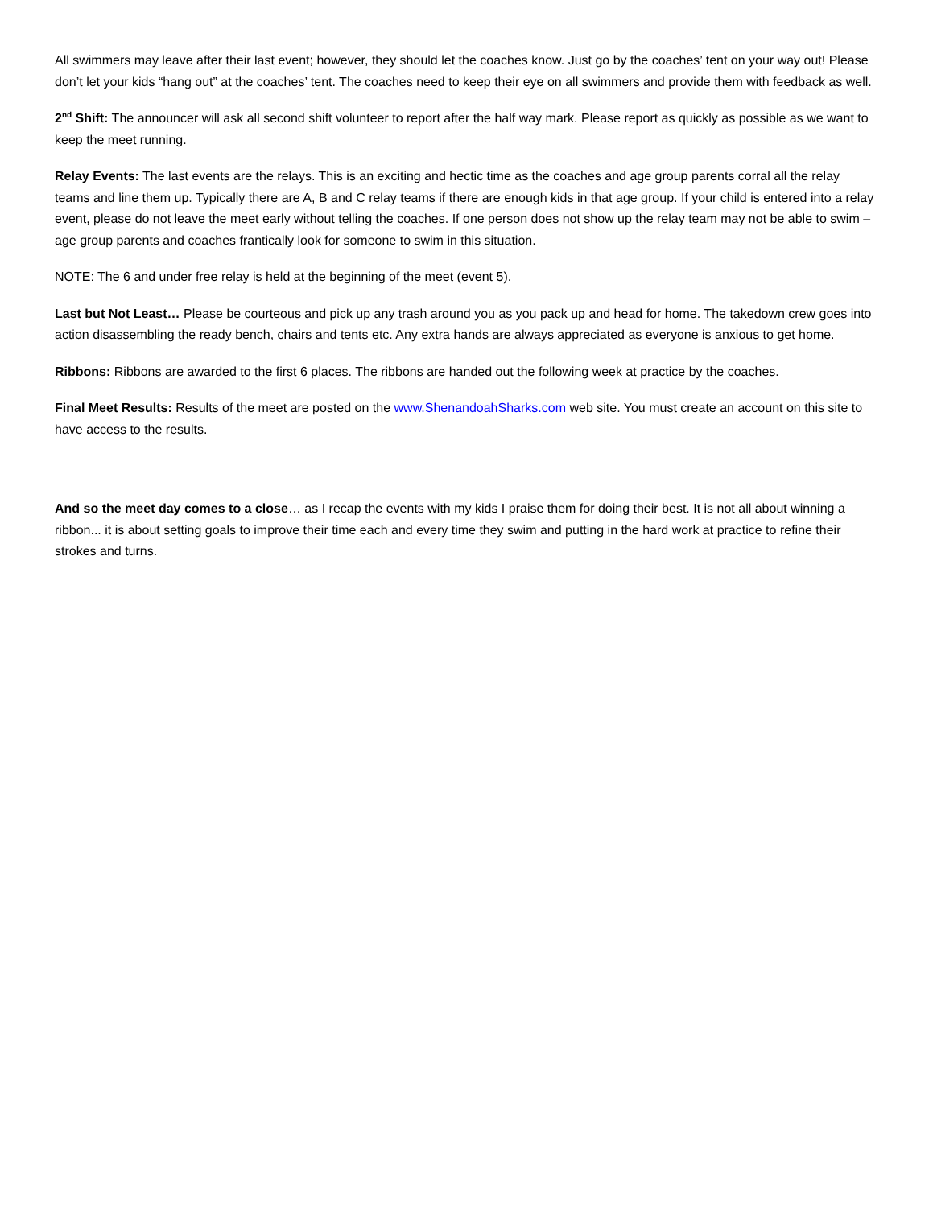All swimmers may leave after their last event; however, they should let the coaches know. Just go by the coaches’ tent on your way out! Please don’t let your kids “hang out” at the coaches’ tent. The coaches need to keep their eye on all swimmers and provide them with feedback as well.
2<sup>nd</sup> Shift: The announcer will ask all second shift volunteer to report after the half way mark. Please report as quickly as possible as we want to keep the meet running.
Relay Events: The last events are the relays. This is an exciting and hectic time as the coaches and age group parents corral all the relay teams and line them up. Typically there are A, B and C relay teams if there are enough kids in that age group. If your child is entered into a relay event, please do not leave the meet early without telling the coaches. If one person does not show up the relay team may not be able to swim – age group parents and coaches frantically look for someone to swim in this situation.
NOTE: The 6 and under free relay is held at the beginning of the meet (event 5).
Last but Not Least… Please be courteous and pick up any trash around you as you pack up and head for home. The takedown crew goes into action disassembling the ready bench, chairs and tents etc. Any extra hands are always appreciated as everyone is anxious to get home.
Ribbons: Ribbons are awarded to the first 6 places. The ribbons are handed out the following week at practice by the coaches.
Final Meet Results: Results of the meet are posted on the www.ShenandoahSharks.com web site. You must create an account on this site to have access to the results.
And so the meet day comes to a close… as I recap the events with my kids I praise them for doing their best. It is not all about winning a ribbon... it is about setting goals to improve their time each and every time they swim and putting in the hard work at practice to refine their strokes and turns.